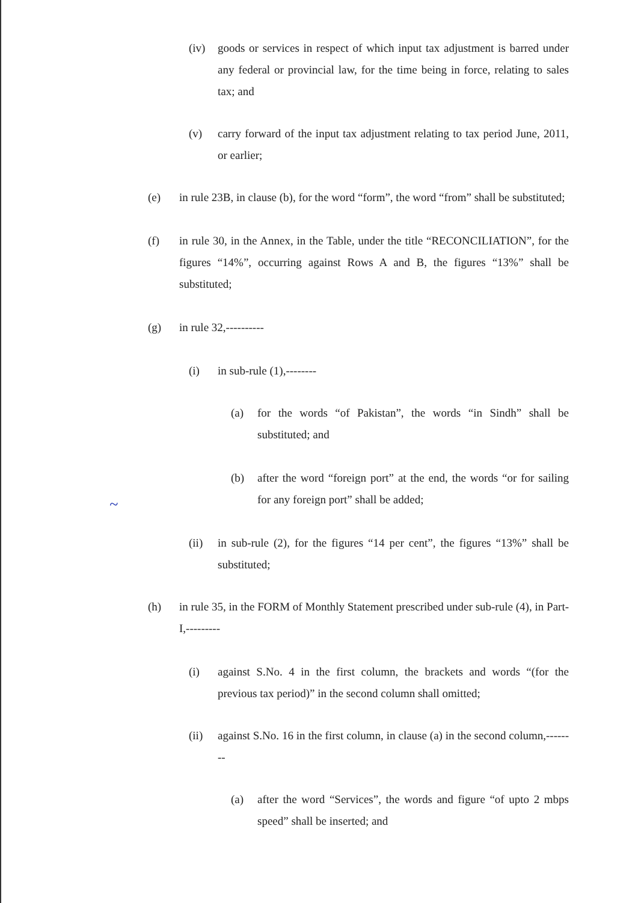(iv) goods or services in respect of which input tax adjustment is barred under any federal or provincial law, for the time being in force, relating to sales tax; and
(v) carry forward of the input tax adjustment relating to tax period June, 2011, or earlier;
(e) in rule 23B, in clause (b), for the word “form”, the word “from” shall be substituted;
(f) in rule 30, in the Annex, in the Table, under the title “RECONCILIATION”, for the figures “14%”, occurring against Rows A and B, the figures “13%” shall be substituted;
(g) in rule 32,----------
(i) in sub-rule (1),--------
(a) for the words “of Pakistan”, the words “in Sindh” shall be substituted; and
(b) after the word “foreign port” at the end, the words “or for sailing for any foreign port” shall be added;
(ii) in sub-rule (2), for the figures “14 per cent”, the figures “13%” shall be substituted;
(h) in rule 35, in the FORM of Monthly Statement prescribed under sub-rule (4), in Part-I,---------
(i) against S.No. 4 in the first column, the brackets and words “(for the previous tax period)” in the second column shall omitted;
(ii) against S.No. 16 in the first column, in clause (a) in the second column,--------
(a) after the word “Services”, the words and figure “of upto 2 mbps speed” shall be inserted; and
~